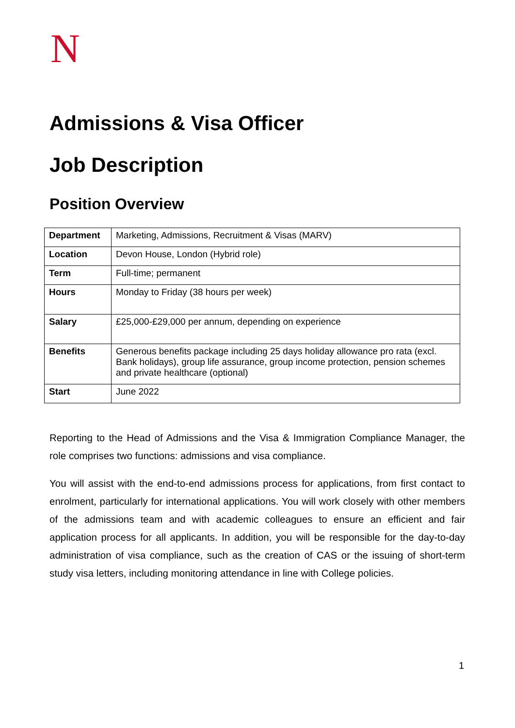N
Admissions & Visa Officer
Job Description
Position Overview
| Department | Marketing, Admissions, Recruitment & Visas (MARV) |
| Location | Devon House, London (Hybrid role) |
| Term | Full-time; permanent |
| Hours | Monday to Friday (38 hours per week) |
| Salary | £25,000-£29,000 per annum, depending on experience |
| Benefits | Generous benefits package including 25 days holiday allowance pro rata (excl. Bank holidays), group life assurance, group income protection, pension schemes and private healthcare (optional) |
| Start | June 2022 |
Reporting to the Head of Admissions and the Visa & Immigration Compliance Manager, the role comprises two functions: admissions and visa compliance.
You will assist with the end-to-end admissions process for applications, from first contact to enrolment, particularly for international applications. You will work closely with other members of the admissions team and with academic colleagues to ensure an efficient and fair application process for all applicants. In addition, you will be responsible for the day-to-day administration of visa compliance, such as the creation of CAS or the issuing of short-term study visa letters, including monitoring attendance in line with College policies.
1